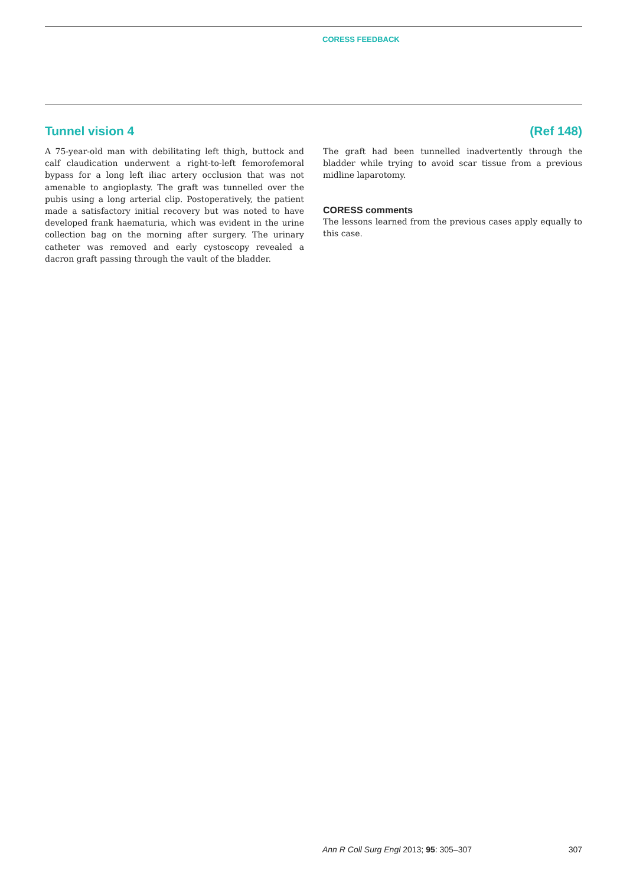CORESS FEEDBACK
Tunnel vision 4 (Ref 148)
A 75-year-old man with debilitating left thigh, buttock and calf claudication underwent a right-to-left femorofemoral bypass for a long left iliac artery occlusion that was not amenable to angioplasty. The graft was tunnelled over the pubis using a long arterial clip. Postoperatively, the patient made a satisfactory initial recovery but was noted to have developed frank haematuria, which was evident in the urine collection bag on the morning after surgery. The urinary catheter was removed and early cystoscopy revealed a dacron graft passing through the vault of the bladder.
The graft had been tunnelled inadvertently through the bladder while trying to avoid scar tissue from a previous midline laparotomy.
CORESS comments
The lessons learned from the previous cases apply equally to this case.
Ann R Coll Surg Engl 2013; 95: 305–307 307